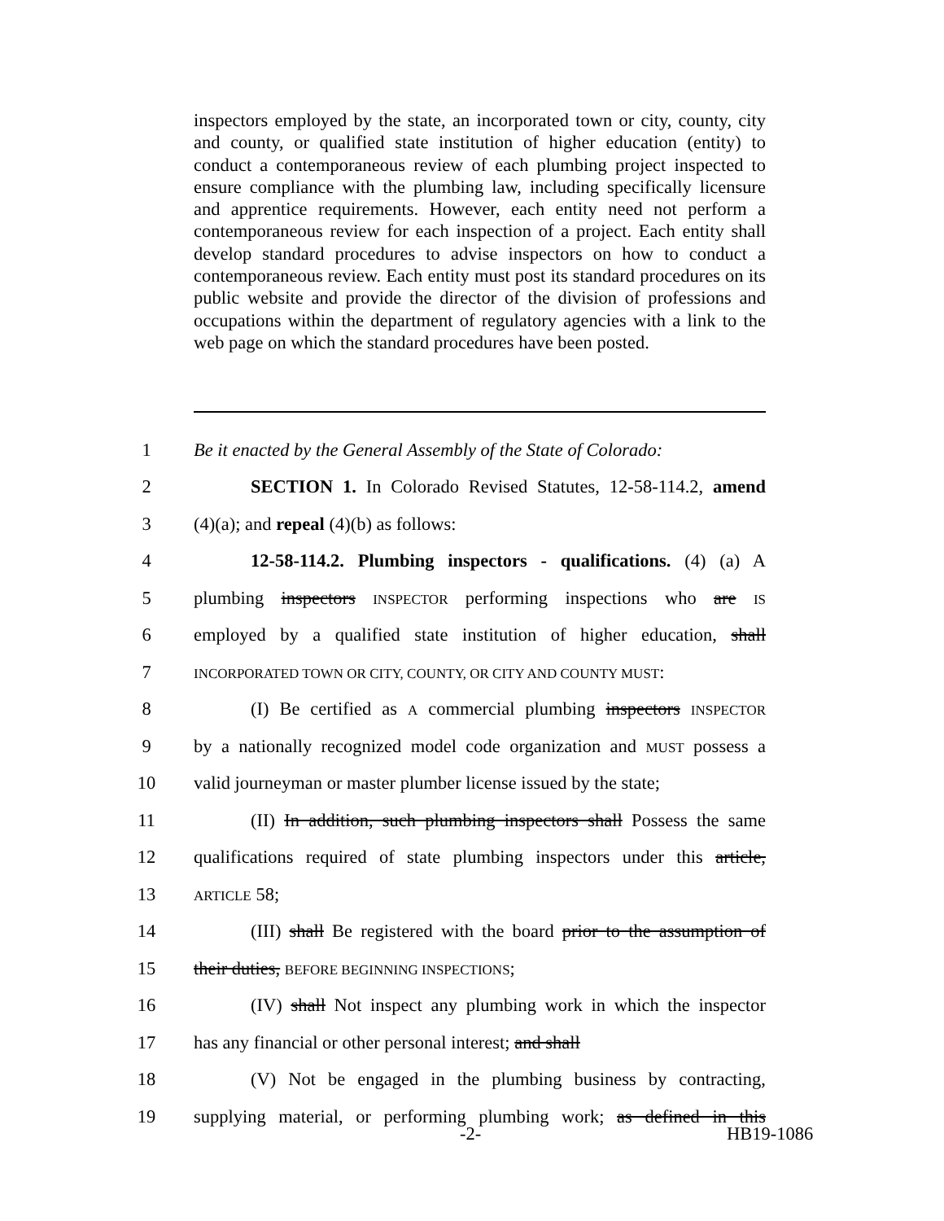inspectors employed by the state, an incorporated town or city, county, city and county, or qualified state institution of higher education (entity) to conduct a contemporaneous review of each plumbing project inspected to ensure compliance with the plumbing law, including specifically licensure and apprentice requirements. However, each entity need not perform a contemporaneous review for each inspection of a project. Each entity shall develop standard procedures to advise inspectors on how to conduct a contemporaneous review. Each entity must post its standard procedures on its public website and provide the director of the division of professions and occupations within the department of regulatory agencies with a link to the web page on which the standard procedures have been posted.
1 Be it enacted by the General Assembly of the State of Colorado:
2 SECTION 1. In Colorado Revised Statutes, 12-58-114.2, amend
3 (4)(a); and repeal (4)(b) as follows:
4 12-58-114.2. Plumbing inspectors - qualifications. (4) (a) A
5 plumbing inspectors INSPECTOR performing inspections who are IS
6 employed by a qualified state institution of higher education, shall
7 INCORPORATED TOWN OR CITY, COUNTY, OR CITY AND COUNTY MUST:
8 (I) Be certified as A commercial plumbing inspectors INSPECTOR
9 by a nationally recognized model code organization and MUST possess a
10 valid journeyman or master plumber license issued by the state;
11 (II) In addition, such plumbing inspectors shall Possess the same
12 qualifications required of state plumbing inspectors under this article,
13 ARTICLE 58;
14 (III) shall Be registered with the board prior to the assumption of
15 their duties, BEFORE BEGINNING INSPECTIONS;
16 (IV) shall Not inspect any plumbing work in which the inspector
17 has any financial or other personal interest; and shall
18 (V) Not be engaged in the plumbing business by contracting,
19 supplying material, or performing plumbing work; as defined in this
-2- HB19-1086